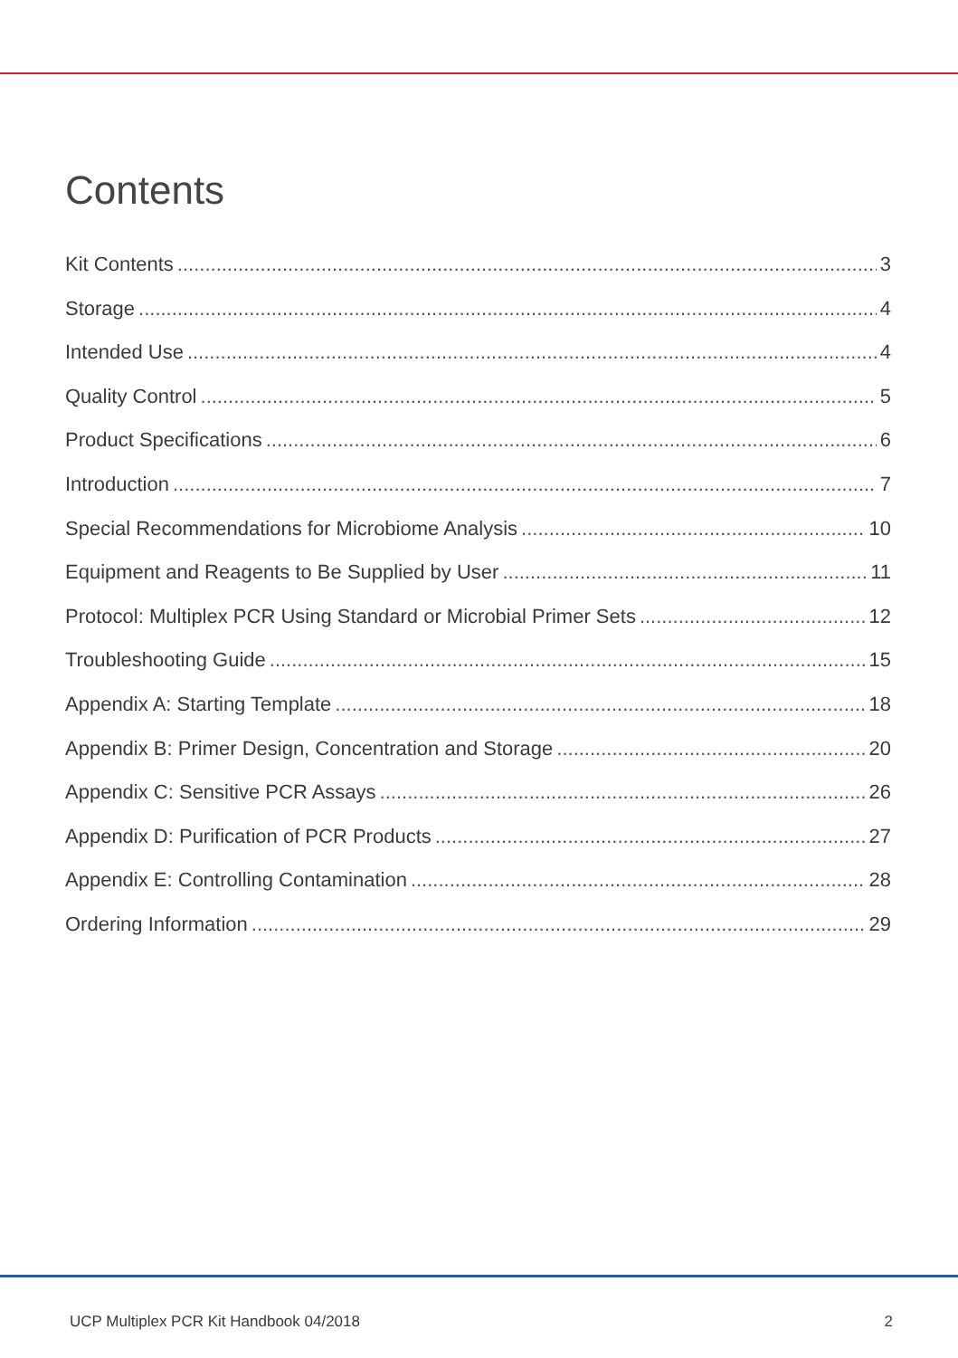Contents
Kit Contents 3
Storage 4
Intended Use 4
Quality Control 5
Product Specifications 6
Introduction 7
Special Recommendations for Microbiome Analysis 10
Equipment and Reagents to Be Supplied by User 11
Protocol: Multiplex PCR Using Standard or Microbial Primer Sets 12
Troubleshooting Guide 15
Appendix A: Starting Template 18
Appendix B: Primer Design, Concentration and Storage 20
Appendix C: Sensitive PCR Assays 26
Appendix D: Purification of PCR Products 27
Appendix E: Controlling Contamination 28
Ordering Information 29
UCP Multiplex PCR Kit Handbook 04/2018 2